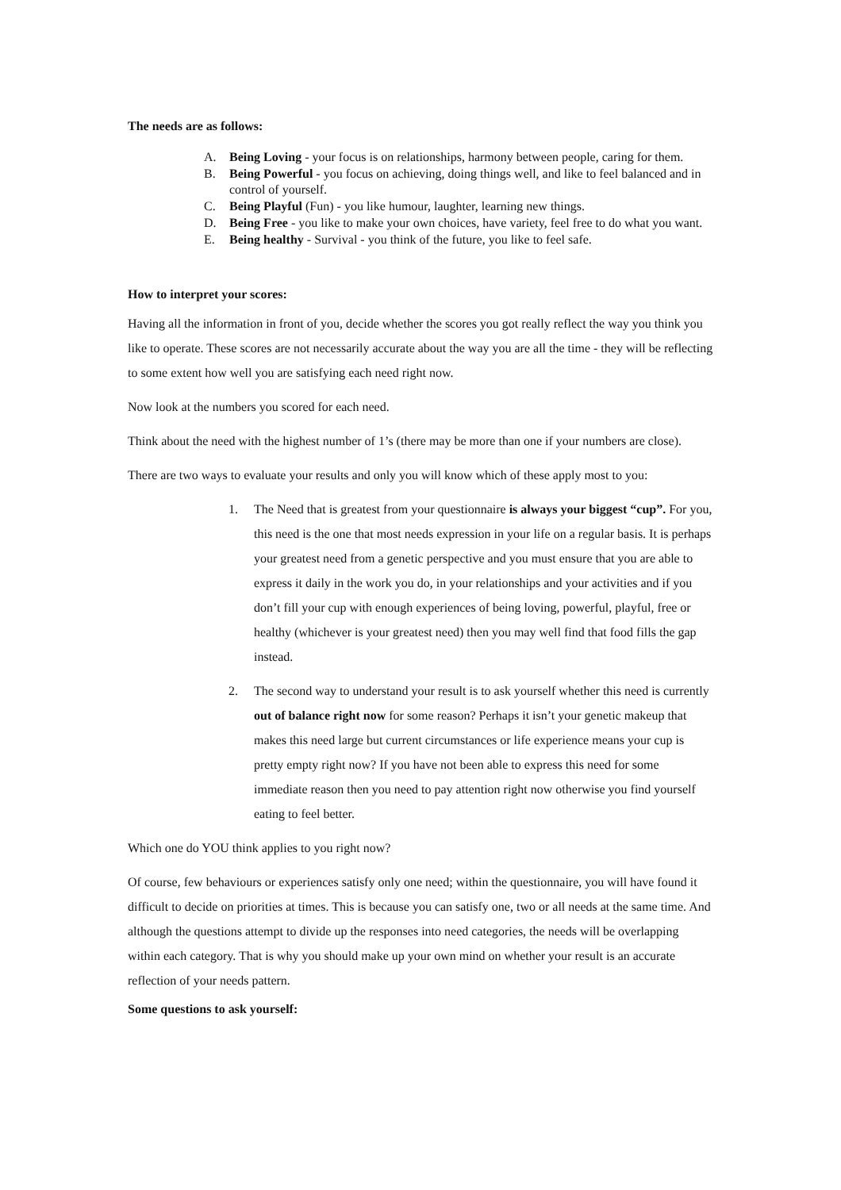The needs are as follows:
A. Being Loving - your focus is on relationships, harmony between people, caring for them.
B. Being Powerful - you focus on achieving, doing things well, and like to feel balanced and in control of yourself.
C. Being Playful (Fun) - you like humour, laughter, learning new things.
D. Being Free - you like to make your own choices, have variety, feel free to do what you want.
E. Being healthy - Survival - you think of the future, you like to feel safe.
How to interpret your scores:
Having all the information in front of you, decide whether the scores you got really reflect the way you think you like to operate. These scores are not necessarily accurate about the way you are all the time - they will be reflecting to some extent how well you are satisfying each need right now.
Now look at the numbers you scored for each need.
Think about the need with the highest number of 1’s (there may be more than one if your numbers are close).
There are two ways to evaluate your results and only you will know which of these apply most to you:
1. The Need that is greatest from your questionnaire is always your biggest “cup”. For you, this need is the one that most needs expression in your life on a regular basis. It is perhaps your greatest need from a genetic perspective and you must ensure that you are able to express it daily in the work you do, in your relationships and your activities and if you don’t fill your cup with enough experiences of being loving, powerful, playful, free or healthy (whichever is your greatest need) then you may well find that food fills the gap instead.
2. The second way to understand your result is to ask yourself whether this need is currently out of balance right now for some reason? Perhaps it isn’t your genetic makeup that makes this need large but current circumstances or life experience means your cup is pretty empty right now? If you have not been able to express this need for some immediate reason then you need to pay attention right now otherwise you find yourself eating to feel better.
Which one do YOU think applies to you right now?
Of course, few behaviours or experiences satisfy only one need; within the questionnaire, you will have found it difficult to decide on priorities at times. This is because you can satisfy one, two or all needs at the same time. And although the questions attempt to divide up the responses into need categories, the needs will be overlapping within each category. That is why you should make up your own mind on whether your result is an accurate reflection of your needs pattern.
Some questions to ask yourself: